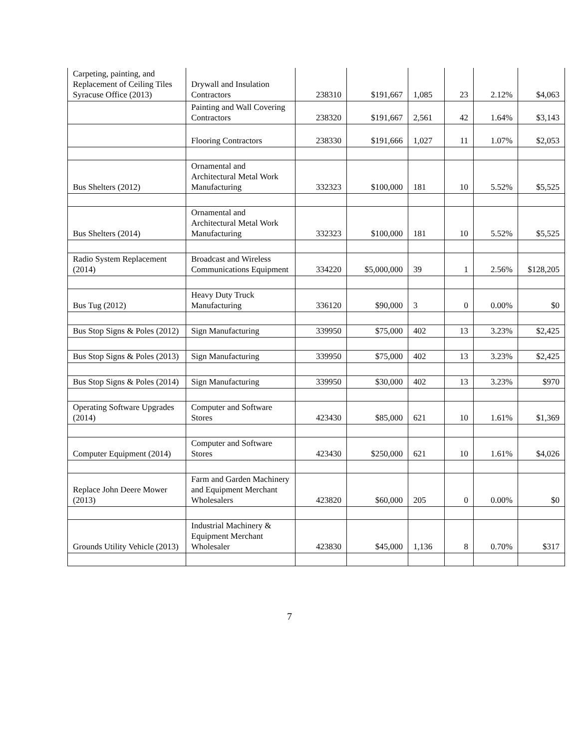| Carpeting, painting, and Replacement of Ceiling Tiles Syracuse Office (2013) | Drywall and Insulation Contractors | 238310 | $191,667 | 1,085 | 23 | 2.12% | $4,063 |
| | Painting and Wall Covering Contractors | 238320 | $191,667 | 2,561 | 42 | 1.64% | $3,143 |
| | Flooring Contractors | 238330 | $191,666 | 1,027 | 11 | 1.07% | $2,053 |
| Bus Shelters (2012) | Ornamental and Architectural Metal Work Manufacturing | 332323 | $100,000 | 181 | 10 | 5.52% | $5,525 |
| Bus Shelters (2014) | Ornamental and Architectural Metal Work Manufacturing | 332323 | $100,000 | 181 | 10 | 5.52% | $5,525 |
| Radio System Replacement (2014) | Broadcast and Wireless Communications Equipment | 334220 | $5,000,000 | 39 | 1 | 2.56% | $128,205 |
| Bus Tug (2012) | Heavy Duty Truck Manufacturing | 336120 | $90,000 | 3 | 0 | 0.00% | $0 |
| Bus Stop Signs & Poles (2012) | Sign Manufacturing | 339950 | $75,000 | 402 | 13 | 3.23% | $2,425 |
| Bus Stop Signs & Poles (2013) | Sign Manufacturing | 339950 | $75,000 | 402 | 13 | 3.23% | $2,425 |
| Bus Stop Signs & Poles (2014) | Sign Manufacturing | 339950 | $30,000 | 402 | 13 | 3.23% | $970 |
| Operating Software Upgrades (2014) | Computer and Software Stores | 423430 | $85,000 | 621 | 10 | 1.61% | $1,369 |
| Computer Equipment (2014) | Computer and Software Stores | 423430 | $250,000 | 621 | 10 | 1.61% | $4,026 |
| Replace John Deere Mower (2013) | Farm and Garden Machinery and Equipment Merchant Wholesalers | 423820 | $60,000 | 205 | 0 | 0.00% | $0 |
| Grounds Utility Vehicle (2013) | Industrial Machinery & Equipment Merchant Wholesaler | 423830 | $45,000 | 1,136 | 8 | 0.70% | $317 |
7